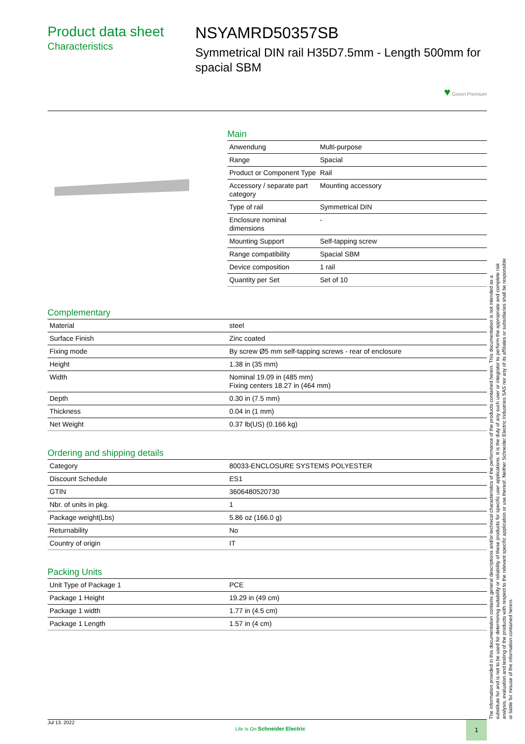Product data sheet
Characteristics
NSYAMRD50357SB
Symmetrical DIN rail H35D7.5mm - Length 500mm for spacial SBM
♥ Green Premium
Main
| Anwendung | Multi-purpose |
| Range | Spacial |
| Product or Component Type | Rail |
| Accessory / separate part category | Mounting accessory |
| Type of rail | Symmetrical DIN |
| Enclosure nominal dimensions | - |
| Mounting Support | Self-tapping screw |
| Range compatibility | Spacial SBM |
| Device composition | 1 rail |
| Quantity per Set | Set of 10 |
Complementary
| Material | steel |
| Surface Finish | Zinc coated |
| Fixing mode | By screw Ø5 mm self-tapping screws - rear of enclosure |
| Height | 1.38 in (35 mm) |
| Width | Nominal 19.09 in (485 mm) Fixing centers 18.27 in (464 mm) |
| Depth | 0.30 in (7.5 mm) |
| Thickness | 0.04 in (1 mm) |
| Net Weight | 0.37 lb(US) (0.166 kg) |
Ordering and shipping details
| Category | 80033-ENCLOSURE SYSTEMS POLYESTER |
| Discount Schedule | ES1 |
| GTIN | 3606480520730 |
| Nbr. of units in pkg. | 1 |
| Package weight(Lbs) | 5.86 oz (166.0 g) |
| Returnability | No |
| Country of origin | IT |
Packing Units
| Unit Type of Package 1 | PCE |
| Package 1 Height | 19.29 in (49 cm) |
| Package 1 width | 1.77 in (4.5 cm) |
| Package 1 Length | 1.57 in (4 cm) |
The information provided in this documentation contains general descriptions and/or technical characteristics of the performance of the products contained herein. This documentation is not intended as a substitute for and is not to be used for determining suitability or reliability of these products for specific user applications. It is the duty of any such user or integrator to perform the appropriate and complete risk analysis, evaluation and testing of the products with respect to the relevant specific application or use thereof. Neither Schneider Electric Industries SAS nor any of its affiliates or subsidiaries shall be responsible or liable for misuse of the information contained herein.
Jul 13, 2022 Life Is On Schneider Electric 1